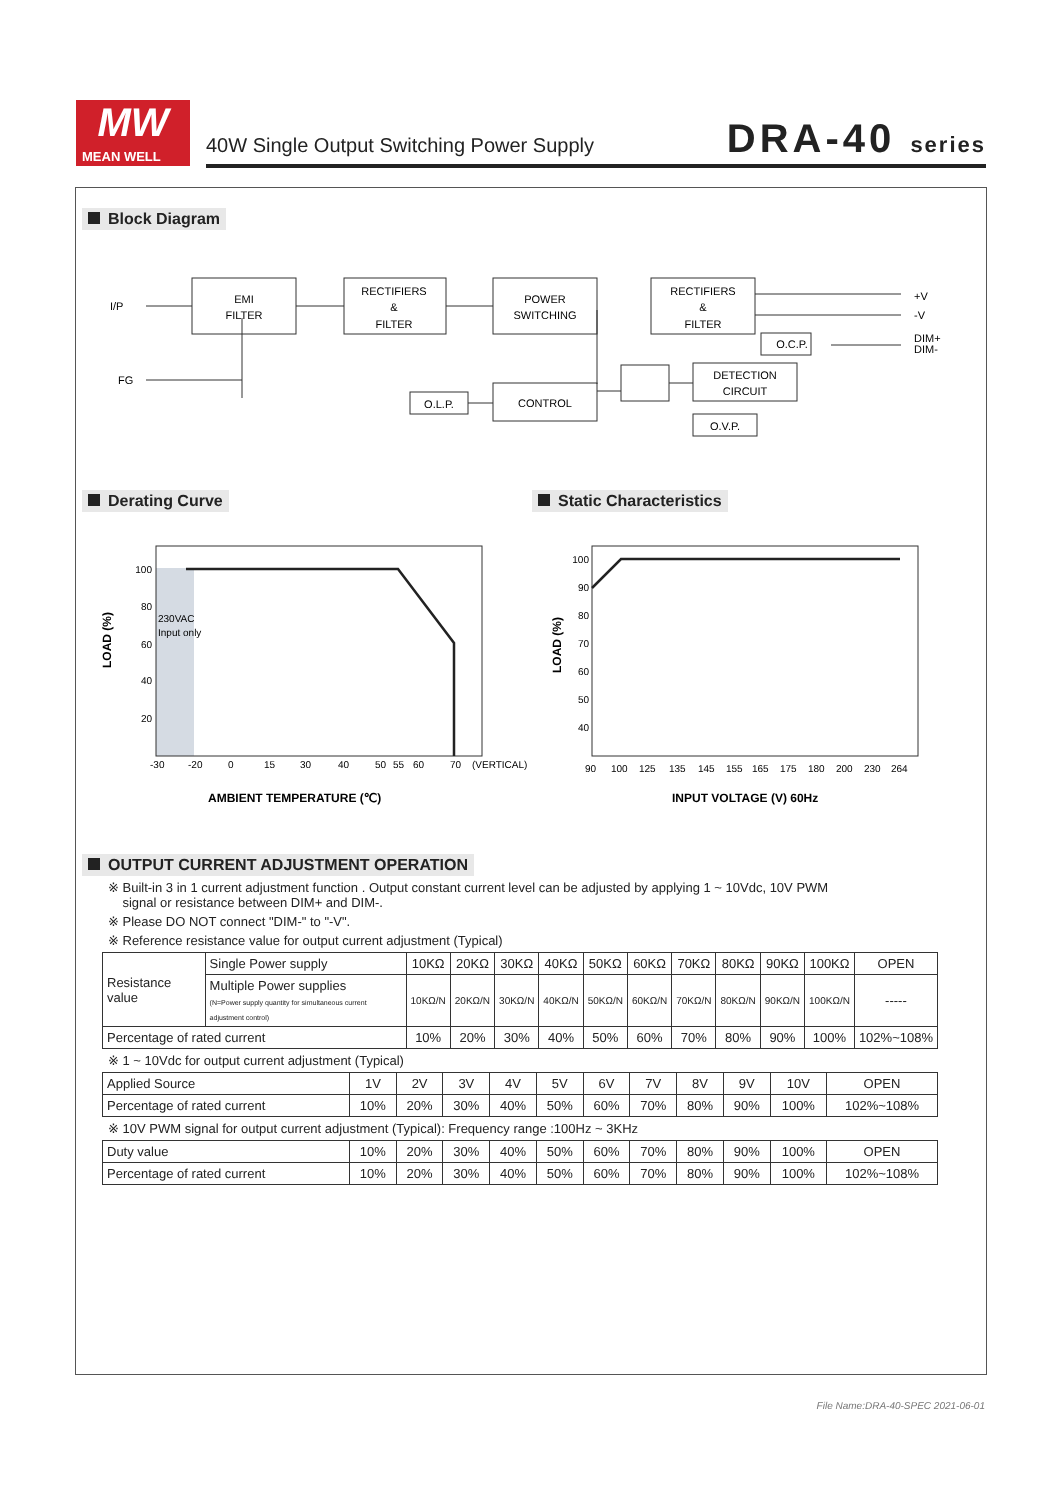MW
MEAN WELL
40W Single Output Switching Power Supply
DRA-40 series
Block Diagram
EMI
FILTER
RECTIFIERS
&
FILTER
POWER
SWITCHING
RECTIFIERS
&
FILTER
CONTROL
O.L.P.
DETECTION
CIRCUIT
O.C.P.
O.V.P.
I/P
FG
+V
-V
DIM+
DIM-
Derating Curve Static Characteristics
100
80
60
40
20
100
90
80
70
60
50
40
-30
-20
0
15
30
40
50
55
60
70
(VERTICAL)
230VAC
Input only
90
100
125
135
145
155
165
175
180
200
230
264
LOAD (%)
LOAD (%)
AMBIENT TEMPERATURE (℃)
INPUT VOLTAGE (V) 60Hz
OUTPUT CURRENT ADJUSTMENT OPERATION
※ Built-in 3 in 1 current adjustment function . Output constant current level can be adjusted by applying 1 ~ 10Vdc, 10V PWM
signal or resistance between DIM+ and DIM-.
※ Please DO NOT connect "DIM-" to "-V".
※ Reference resistance value for output current adjustment (Typical)
| Resistance value | Single Power supply | 10KΩ | 20KΩ | 30KΩ | 40KΩ | 50KΩ | 60KΩ | 70KΩ | 80KΩ | 90KΩ | 100KΩ | OPEN |
| | Multiple Power supplies (N=Power supply quantity for simultaneous current adjustment control) | 10KΩ/N | 20KΩ/N | 30KΩ/N | 40KΩ/N | 50KΩ/N | 60KΩ/N | 70KΩ/N | 80KΩ/N | 90KΩ/N | 100KΩ/N | ----- |
| Percentage of rated current | | 10% | 20% | 30% | 40% | 50% | 60% | 70% | 80% | 90% | 100% | 102%~108% |
※ 1 ~ 10Vdc for output current adjustment (Typical)
| Applied Source | 1V | 2V | 3V | 4V | 5V | 6V | 7V | 8V | 9V | 10V | OPEN |
| Percentage of rated current | 10% | 20% | 30% | 40% | 50% | 60% | 70% | 80% | 90% | 100% | 102%~108% |
※ 10V PWM signal for output current adjustment (Typical): Frequency range :100Hz ~ 3KHz
| Duty value | 10% | 20% | 30% | 40% | 50% | 60% | 70% | 80% | 90% | 100% | OPEN |
| Percentage of rated current | 10% | 20% | 30% | 40% | 50% | 60% | 70% | 80% | 90% | 100% | 102%~108% |
File Name:DRA-40-SPEC 2021-06-01